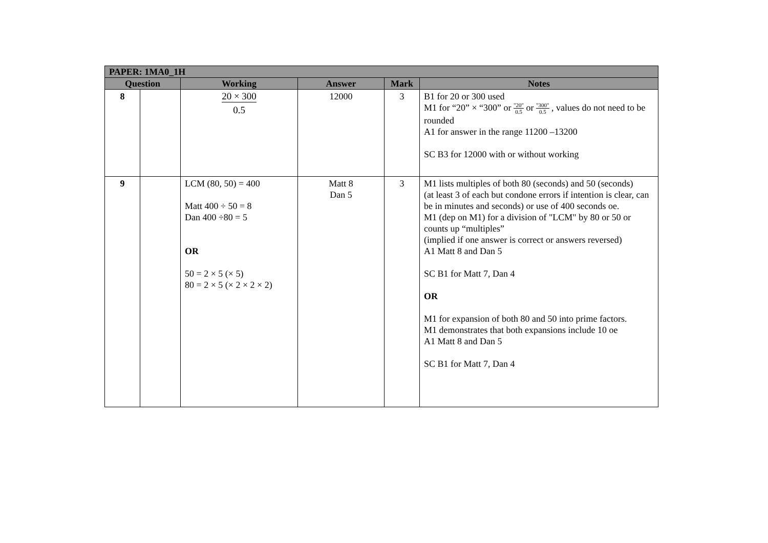| PAPER: 1MA0_1H | | | | | |
| --- | --- | --- | --- | --- | --- |
| Question | | Working | Answer | Mark | Notes |
| 8 | | 20 × 300 0.5 | 12000 | 3 | B1 for 20 or 300 used M1 for “20” × “300” or "20" 0.5 or "300" 0.5 , values do not need to be rounded A1 for answer in the range 11200 –13200 SC B3 for 12000 with or without working |
| 9 | | LCM (80, 50) = 400 Matt 400 ÷ 50 = 8 Dan 400 ÷80 = 5 OR 50 = 2 × 5 (× 5) 80 = 2 × 5 (× 2 × 2 × 2) | Matt 8 Dan 5 | 3 | M1 lists multiples of both 80 (seconds) and 50 (seconds) (at least 3 of each but condone errors if intention is clear, can be in minutes and seconds) or use of 400 seconds oe. M1 (dep on M1) for a division of "LCM" by 80 or 50 or counts up “multiples” (implied if one answer is correct or answers reversed) A1 Matt 8 and Dan 5 SC B1 for Matt 7, Dan 4 OR M1 for expansion of both 80 and 50 into prime factors. M1 demonstrates that both expansions include 10 oe A1 Matt 8 and Dan 5 SC B1 for Matt 7, Dan 4 |